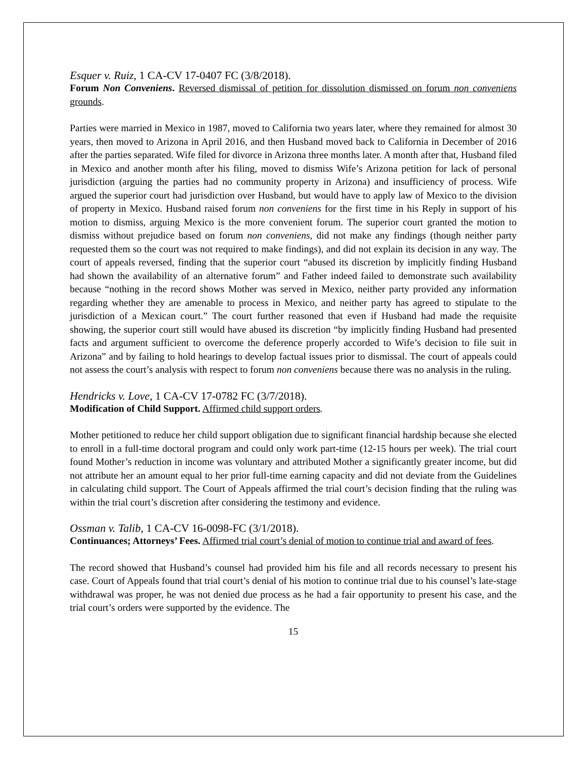Esquer v. Ruiz, 1 CA-CV 17-0407 FC (3/8/2018).
Forum Non Conveniens. Reversed dismissal of petition for dissolution dismissed on forum non conveniens grounds.
Parties were married in Mexico in 1987, moved to California two years later, where they remained for almost 30 years, then moved to Arizona in April 2016, and then Husband moved back to California in December of 2016 after the parties separated. Wife filed for divorce in Arizona three months later. A month after that, Husband filed in Mexico and another month after his filing, moved to dismiss Wife’s Arizona petition for lack of personal jurisdiction (arguing the parties had no community property in Arizona) and insufficiency of process. Wife argued the superior court had jurisdiction over Husband, but would have to apply law of Mexico to the division of property in Mexico. Husband raised forum non conveniens for the first time in his Reply in support of his motion to dismiss, arguing Mexico is the more convenient forum. The superior court granted the motion to dismiss without prejudice based on forum non conveniens, did not make any findings (though neither party requested them so the court was not required to make findings), and did not explain its decision in any way. The court of appeals reversed, finding that the superior court “abused its discretion by implicitly finding Husband had shown the availability of an alternative forum” and Father indeed failed to demonstrate such availability because “nothing in the record shows Mother was served in Mexico, neither party provided any information regarding whether they are amenable to process in Mexico, and neither party has agreed to stipulate to the jurisdiction of a Mexican court.” The court further reasoned that even if Husband had made the requisite showing, the superior court still would have abused its discretion “by implicitly finding Husband had presented facts and argument sufficient to overcome the deference properly accorded to Wife’s decision to file suit in Arizona” and by failing to hold hearings to develop factual issues prior to dismissal. The court of appeals could not assess the court’s analysis with respect to forum non conveniens because there was no analysis in the ruling.
Hendricks v. Love, 1 CA-CV 17-0782 FC (3/7/2018).
Modification of Child Support. Affirmed child support orders.
Mother petitioned to reduce her child support obligation due to significant financial hardship because she elected to enroll in a full-time doctoral program and could only work part-time (12-15 hours per week). The trial court found Mother’s reduction in income was voluntary and attributed Mother a significantly greater income, but did not attribute her an amount equal to her prior full-time earning capacity and did not deviate from the Guidelines in calculating child support. The Court of Appeals affirmed the trial court’s decision finding that the ruling was within the trial court’s discretion after considering the testimony and evidence.
Ossman v. Talib, 1 CA-CV 16-0098-FC (3/1/2018).
Continuances; Attorneys’ Fees. Affirmed trial court’s denial of motion to continue trial and award of fees.
The record showed that Husband’s counsel had provided him his file and all records necessary to present his case. Court of Appeals found that trial court’s denial of his motion to continue trial due to his counsel’s late-stage withdrawal was proper, he was not denied due process as he had a fair opportunity to present his case, and the trial court’s orders were supported by the evidence. The
15